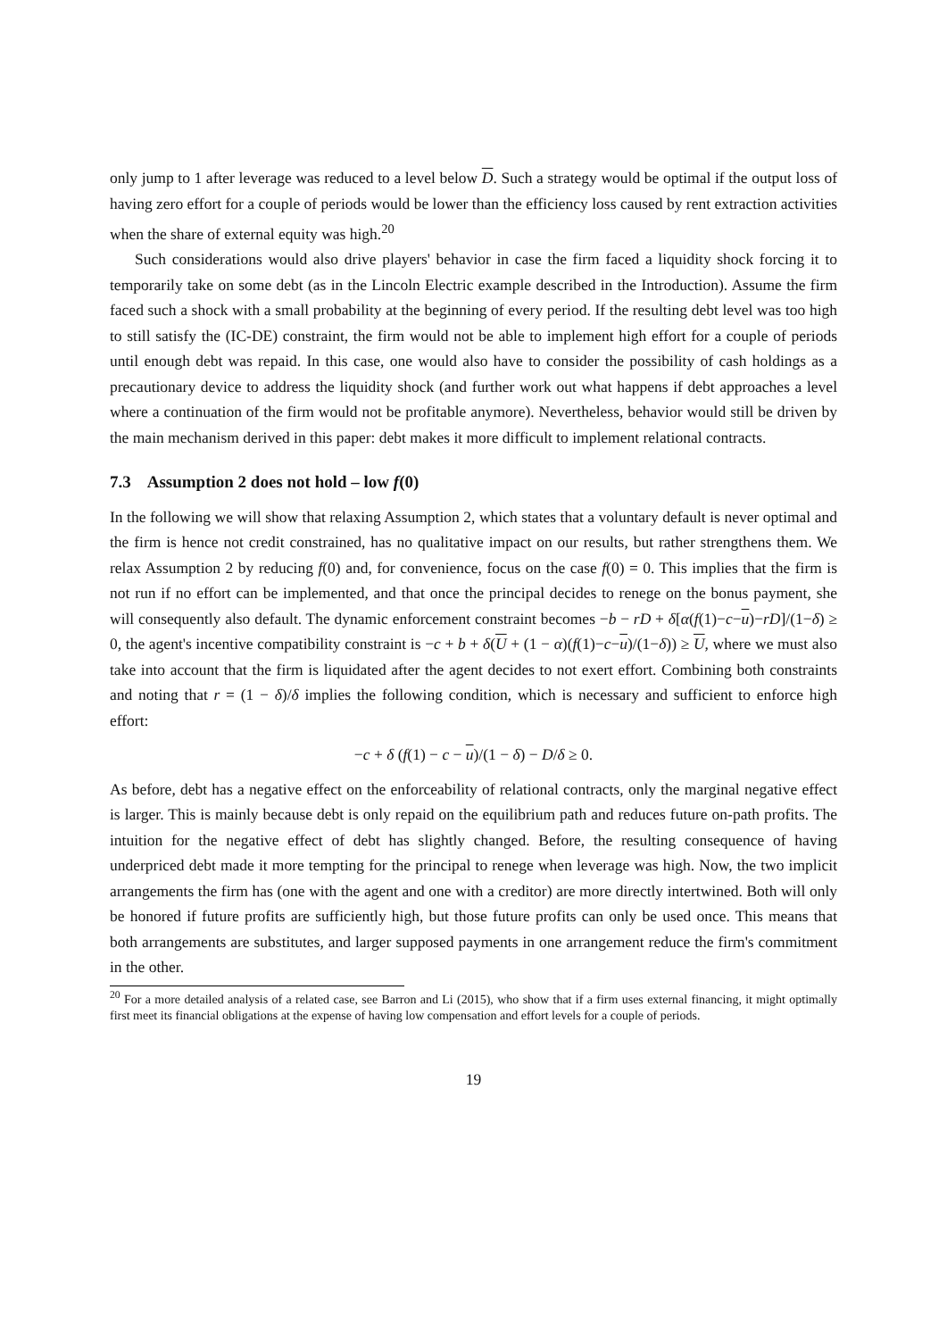only jump to 1 after leverage was reduced to a level below D. Such a strategy would be optimal if the output loss of having zero effort for a couple of periods would be lower than the efficiency loss caused by rent extraction activities when the share of external equity was high.<sup>20</sup>
Such considerations would also drive players' behavior in case the firm faced a liquidity shock forcing it to temporarily take on some debt (as in the Lincoln Electric example described in the Introduction). Assume the firm faced such a shock with a small probability at the beginning of every period. If the resulting debt level was too high to still satisfy the (IC-DE) constraint, the firm would not be able to implement high effort for a couple of periods until enough debt was repaid. In this case, one would also have to consider the possibility of cash holdings as a precautionary device to address the liquidity shock (and further work out what happens if debt approaches a level where a continuation of the firm would not be profitable anymore). Nevertheless, behavior would still be driven by the main mechanism derived in this paper: debt makes it more difficult to implement relational contracts.
7.3 Assumption 2 does not hold – low f(0)
In the following we will show that relaxing Assumption 2, which states that a voluntary default is never optimal and the firm is hence not credit constrained, has no qualitative impact on our results, but rather strengthens them. We relax Assumption 2 by reducing f(0) and, for convenience, focus on the case f(0) = 0. This implies that the firm is not run if no effort can be implemented, and that once the principal decides to renege on the bonus payment, she will consequently also default. The dynamic enforcement constraint becomes −b − rD + δ[α(f(1)−c−u)−rD]/(1−δ) ≥ 0, the agent's incentive compatibility constraint is −c + b + δ(U + (1 − α)(f(1)−c−u)/(1−δ)) ≥ U, where we must also take into account that the firm is liquidated after the agent decides to not exert effort. Combining both constraints and noting that r = (1 − δ)/δ implies the following condition, which is necessary and sufficient to enforce high effort:
−c + δ (f(1) − c − u)/(1 − δ) − D/δ ≥ 0.
As before, debt has a negative effect on the enforceability of relational contracts, only the marginal negative effect is larger. This is mainly because debt is only repaid on the equilibrium path and reduces future on-path profits. The intuition for the negative effect of debt has slightly changed. Before, the resulting consequence of having underpriced debt made it more tempting for the principal to renege when leverage was high. Now, the two implicit arrangements the firm has (one with the agent and one with a creditor) are more directly intertwined. Both will only be honored if future profits are sufficiently high, but those future profits can only be used once. This means that both arrangements are substitutes, and larger supposed payments in one arrangement reduce the firm's commitment in the other.
<sup>20</sup> For a more detailed analysis of a related case, see Barron and Li (2015), who show that if a firm uses external financing, it might optimally first meet its financial obligations at the expense of having low compensation and effort levels for a couple of periods.
19